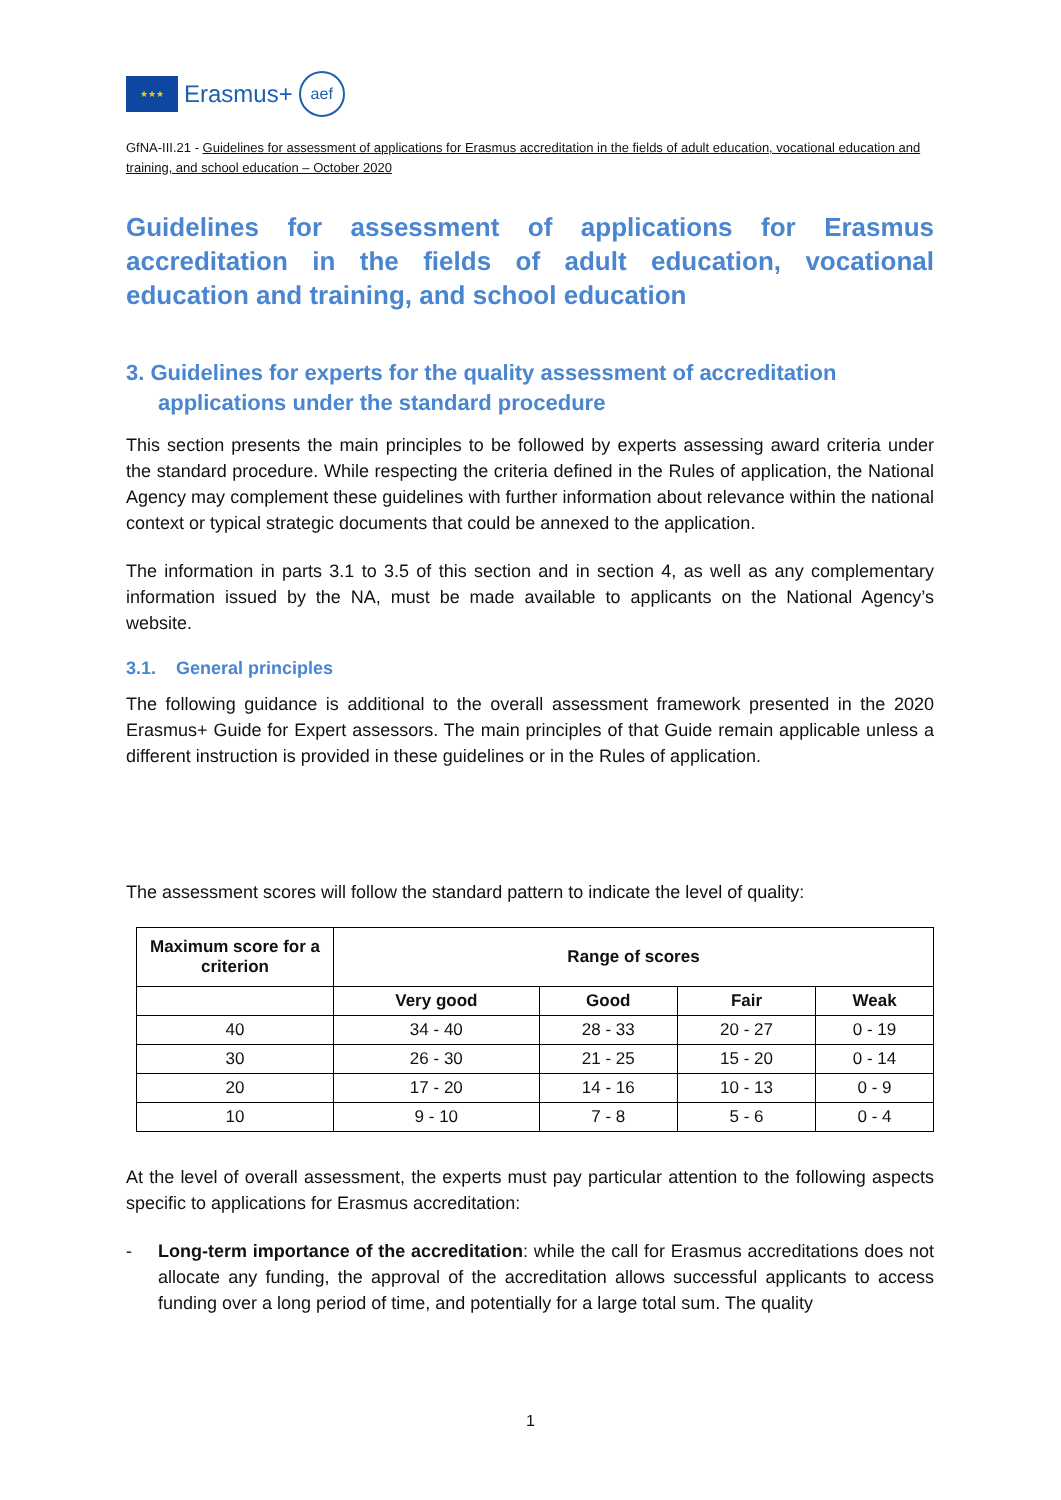★★★
Erasmus+
aef
GfNA-III.21 - Guidelines for assessment of applications for Erasmus accreditation in the fields of adult education, vocational education and training, and school education – October 2020
Guidelines for assessment of applications for Erasmus accreditation in the fields of adult education, vocational education and training, and school education
3. Guidelines for experts for the quality assessment of accreditation applications under the standard procedure
This section presents the main principles to be followed by experts assessing award criteria under the standard procedure. While respecting the criteria defined in the Rules of application, the National Agency may complement these guidelines with further information about relevance within the national context or typical strategic documents that could be annexed to the application.
The information in parts 3.1 to 3.5 of this section and in section 4, as well as any complementary information issued by the NA, must be made available to applicants on the National Agency’s website.
3.1. General principles
The following guidance is additional to the overall assessment framework presented in the 2020 Erasmus+ Guide for Expert assessors. The main principles of that Guide remain applicable unless a different instruction is provided in these guidelines or in the Rules of application.
The assessment scores will follow the standard pattern to indicate the level of quality:
| Maximum score for a criterion | Range of scores | | | |
| --- | --- | --- | --- | --- |
| | Very good | Good | Fair | Weak |
| 40 | 34 - 40 | 28 - 33 | 20 - 27 | 0 - 19 |
| 30 | 26 - 30 | 21 - 25 | 15 - 20 | 0 - 14 |
| 20 | 17 - 20 | 14 - 16 | 10 - 13 | 0 - 9 |
| 10 | 9 - 10 | 7 - 8 | 5 - 6 | 0 - 4 |
At the level of overall assessment, the experts must pay particular attention to the following aspects specific to applications for Erasmus accreditation:
- Long-term importance of the accreditation: while the call for Erasmus accreditations does not allocate any funding, the approval of the accreditation allows successful applicants to access funding over a long period of time, and potentially for a large total sum. The quality
1